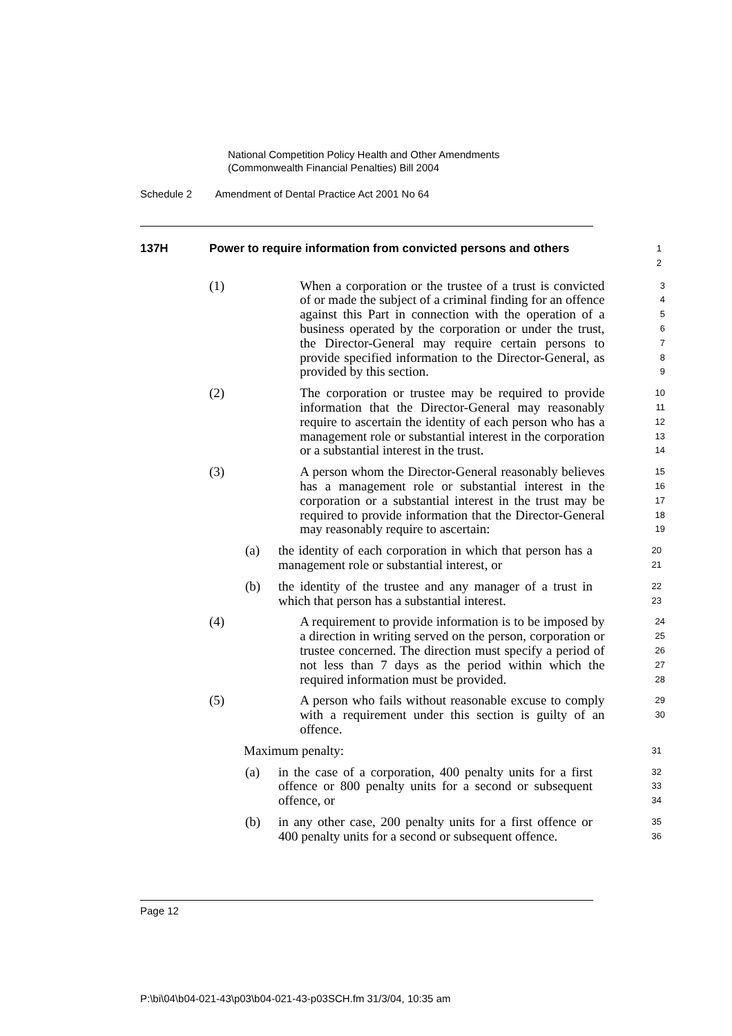National Competition Policy Health and Other Amendments
(Commonwealth Financial Penalties) Bill 2004
Schedule 2 Amendment of Dental Practice Act 2001 No 64
137H Power to require information from convicted persons and others
1
2
(1) When a corporation or the trustee of a trust is convicted of or made the subject of a criminal finding for an offence against this Part in connection with the operation of a business operated by the corporation or under the trust, the Director-General may require certain persons to provide specified information to the Director-General, as provided by this section.
3
4
5
6
7
8
9
(2) The corporation or trustee may be required to provide information that the Director-General may reasonably require to ascertain the identity of each person who has a management role or substantial interest in the corporation or a substantial interest in the trust.
10
11
12
13
14
(3) A person whom the Director-General reasonably believes has a management role or substantial interest in the corporation or a substantial interest in the trust may be required to provide information that the Director-General may reasonably require to ascertain:
15
16
17
18
19
(a) the identity of each corporation in which that person has a management role or substantial interest, or
20
21
(b) the identity of the trustee and any manager of a trust in which that person has a substantial interest.
22
23
(4) A requirement to provide information is to be imposed by a direction in writing served on the person, corporation or trustee concerned. The direction must specify a period of not less than 7 days as the period within which the required information must be provided.
24
25
26
27
28
(5) A person who fails without reasonable excuse to comply with a requirement under this section is guilty of an offence.
29
30
Maximum penalty:
31
(a) in the case of a corporation, 400 penalty units for a first offence or 800 penalty units for a second or subsequent offence, or
32
33
34
(b) in any other case, 200 penalty units for a first offence or 400 penalty units for a second or subsequent offence.
35
36
Page 12
P:\bi\04\b04-021-43\p03\b04-021-43-p03SCH.fm 31/3/04, 10:35 am